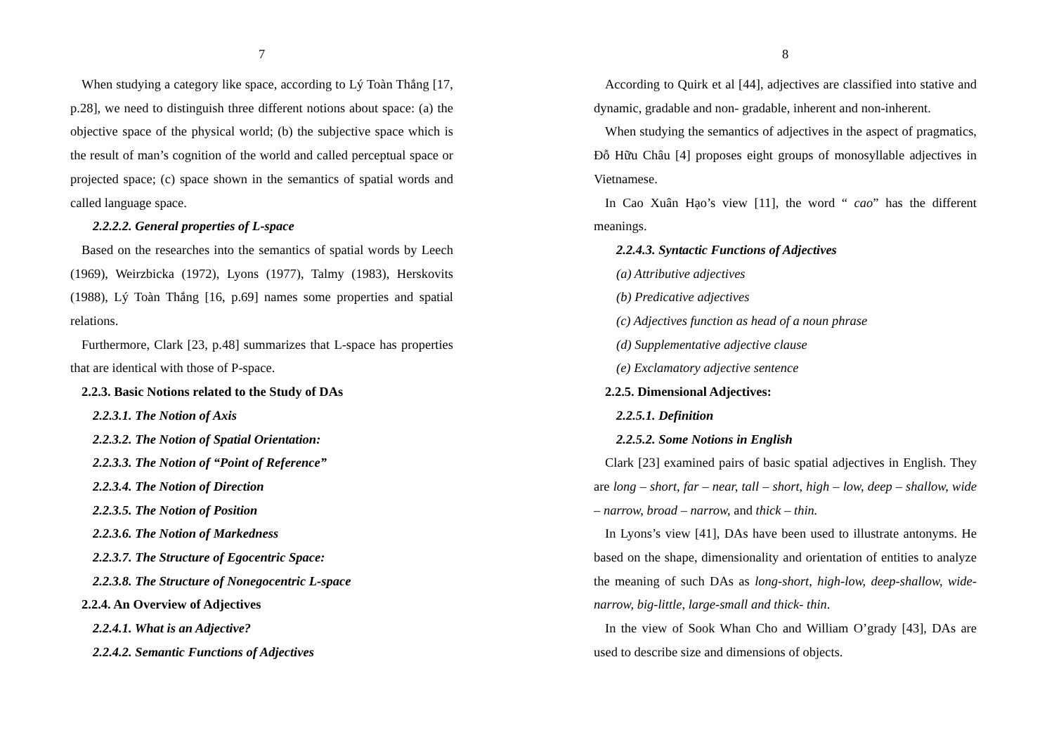7
When studying a category like space, according to Lý Toàn Thắng [17, p.28], we need to distinguish three different notions about space: (a) the objective space of the physical world; (b) the subjective space which is the result of man’s cognition of the world and called perceptual space or projected space; (c) space shown in the semantics of spatial words and called language space.
2.2.2.2. General properties of L-space
Based on the researches into the semantics of spatial words by Leech (1969), Weirzbicka (1972), Lyons (1977), Talmy (1983), Herskovits (1988), Lý Toàn Thắng [16, p.69] names some properties and spatial relations.
Furthermore, Clark [23, p.48] summarizes that L-space has properties that are identical with those of P-space.
2.2.3. Basic Notions related to the Study of DAs
2.2.3.1. The Notion of Axis
2.2.3.2. The Notion of Spatial Orientation:
2.2.3.3. The Notion of “Point of Reference”
2.2.3.4. The Notion of Direction
2.2.3.5. The Notion of Position
2.2.3.6. The Notion of Markedness
2.2.3.7. The Structure of Egocentric Space:
2.2.3.8. The Structure of Nonegocentric L-space
2.2.4. An Overview of Adjectives
2.2.4.1. What is an Adjective?
2.2.4.2. Semantic Functions of Adjectives
8
According to Quirk et al [44], adjectives are classified into stative and dynamic, gradable and non- gradable, inherent and non-inherent.
When studying the semantics of adjectives in the aspect of pragmatics, Đỗ Hữu Châu [4] proposes eight groups of monosyllable adjectives in Vietnamese.
In Cao Xuân Hạo’s view [11], the word “ cao” has the different meanings.
2.2.4.3. Syntactic Functions of Adjectives
(a) Attributive adjectives
(b) Predicative adjectives
(c) Adjectives function as head of a noun phrase
(d) Supplementative adjective clause
(e) Exclamatory adjective sentence
2.2.5. Dimensional Adjectives:
2.2.5.1. Definition
2.2.5.2. Some Notions in English
Clark [23] examined pairs of basic spatial adjectives in English. They are long – short, far – near, tall – short, high – low, deep – shallow, wide – narrow, broad – narrow, and thick – thin.
In Lyons’s view [41], DAs have been used to illustrate antonyms. He based on the shape, dimensionality and orientation of entities to analyze the meaning of such DAs as long-short, high-low, deep-shallow, wide-narrow, big-little, large-small and thick- thin.
In the view of Sook Whan Cho and William O’grady [43], DAs are used to describe size and dimensions of objects.